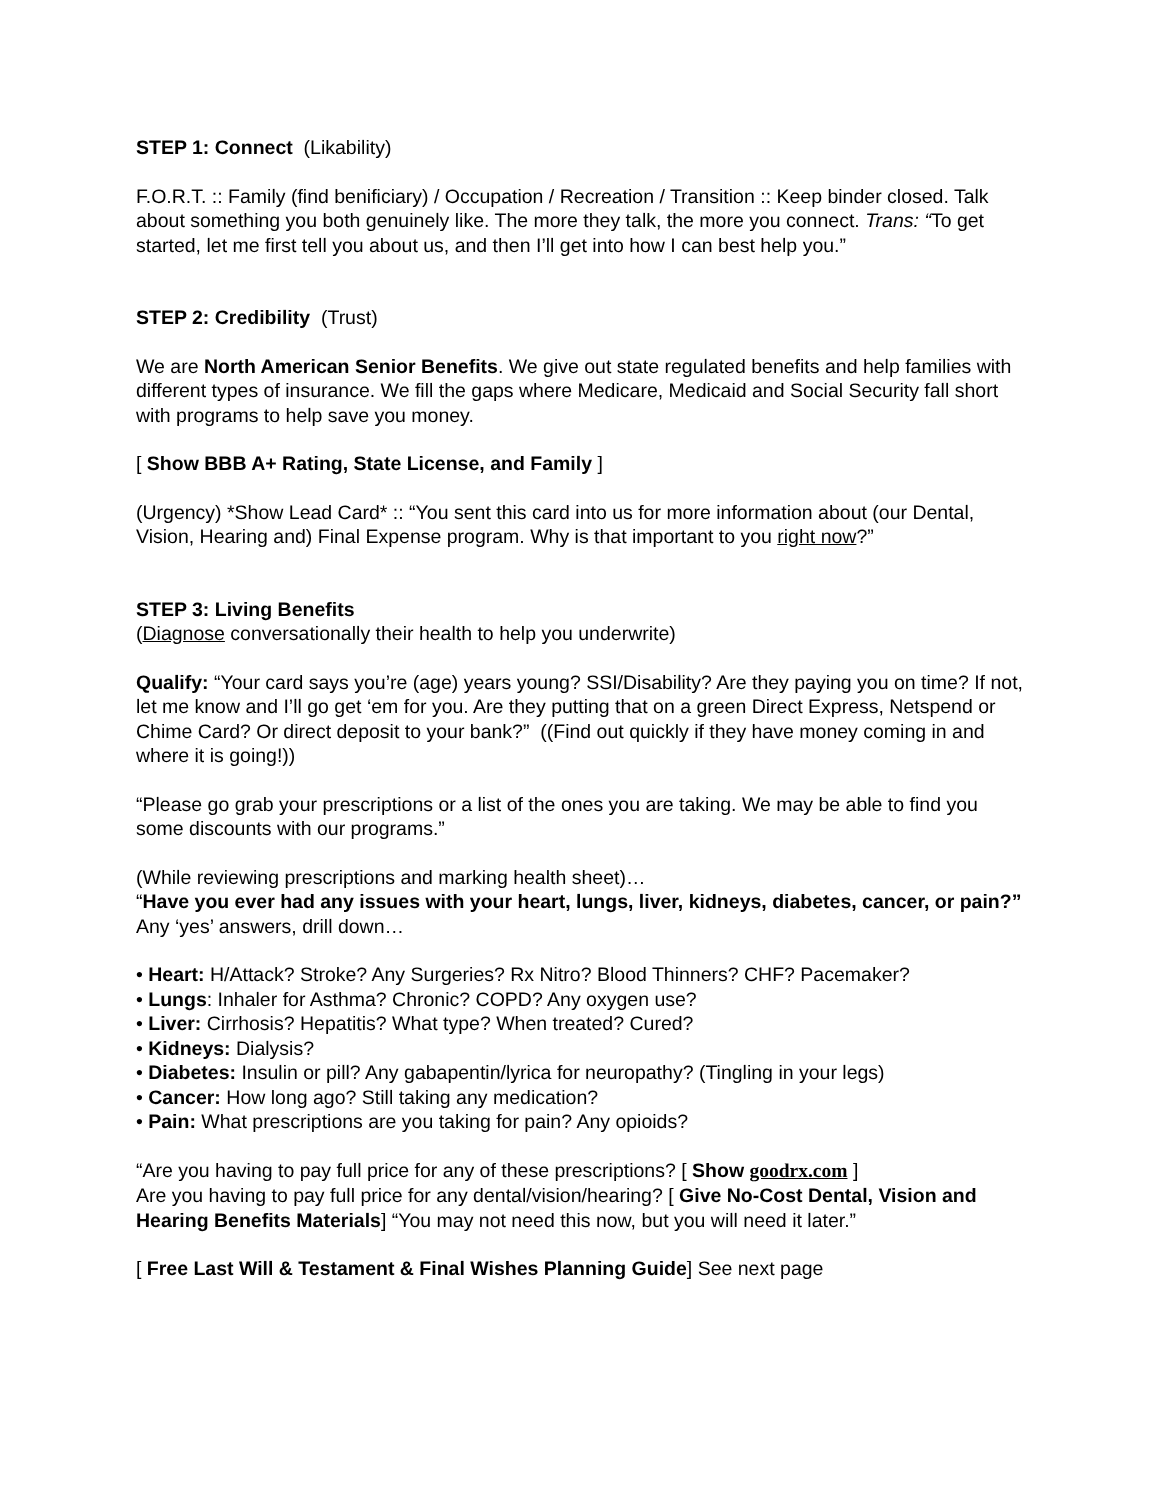STEP 1: Connect (Likability)
F.O.R.T. :: Family (find benificiary) / Occupation / Recreation / Transition :: Keep binder closed. Talk about something you both genuinely like. The more they talk, the more you connect. Trans: “To get started, let me first tell you about us, and then I’ll get into how I can best help you.”
STEP 2: Credibility (Trust)
We are North American Senior Benefits. We give out state regulated benefits and help families with different types of insurance. We fill the gaps where Medicare, Medicaid and Social Security fall short with programs to help save you money.
[ Show BBB A+ Rating, State License, and Family ]
(Urgency) *Show Lead Card* :: “You sent this card into us for more information about (our Dental, Vision, Hearing and) Final Expense program. Why is that important to you right now?”
STEP 3: Living Benefits
(Diagnose conversationally their health to help you underwrite)
Qualify: “Your card says you’re (age) years young? SSI/Disability? Are they paying you on time? If not, let me know and I’ll go get ‘em for you. Are they putting that on a green Direct Express, Netspend or Chime Card? Or direct deposit to your bank?” ((Find out quickly if they have money coming in and where it is going!))
“Please go grab your prescriptions or a list of the ones you are taking. We may be able to find you some discounts with our programs.”
(While reviewing prescriptions and marking health sheet)…
“Have you ever had any issues with your heart, lungs, liver, kidneys, diabetes, cancer, or pain?” Any ‘yes’ answers, drill down…
• Heart: H/Attack? Stroke? Any Surgeries? Rx Nitro? Blood Thinners? CHF? Pacemaker?
• Lungs: Inhaler for Asthma? Chronic? COPD? Any oxygen use?
• Liver: Cirrhosis? Hepatitis? What type? When treated? Cured?
• Kidneys: Dialysis?
• Diabetes: Insulin or pill? Any gabapentin/lyrica for neuropathy? (Tingling in your legs)
• Cancer: How long ago? Still taking any medication?
• Pain: What prescriptions are you taking for pain? Any opioids?
“Are you having to pay full price for any of these prescriptions? [ Show goodrx.com ]
Are you having to pay full price for any dental/vision/hearing? [ Give No-Cost Dental, Vision and Hearing Benefits Materials] “You may not need this now, but you will need it later.”
[ Free Last Will & Testament & Final Wishes Planning Guide] See next page